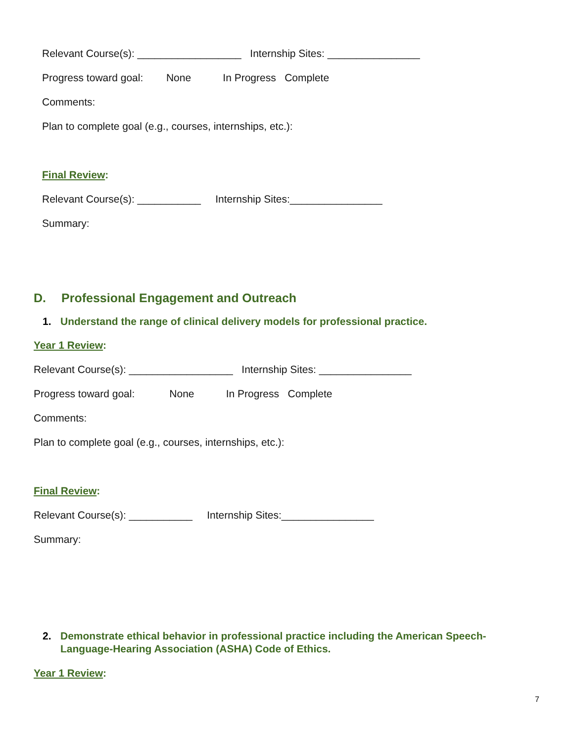Relevant Course(s): __________________ Internship Sites: ________________
Progress toward goal: None In Progress Complete
Comments:
Plan to complete goal (e.g., courses, internships, etc.):
Final Review:
Relevant Course(s): ___________ Internship Sites:________________
Summary:
D. Professional Engagement and Outreach
1. Understand the range of clinical delivery models for professional practice.
Year 1 Review:
Relevant Course(s): __________________ Internship Sites: ________________
Progress toward goal: None In Progress Complete
Comments:
Plan to complete goal (e.g., courses, internships, etc.):
Final Review:
Relevant Course(s): ___________ Internship Sites:________________
Summary:
2. Demonstrate ethical behavior in professional practice including the American Speech-Language-Hearing Association (ASHA) Code of Ethics.
Year 1 Review:
7